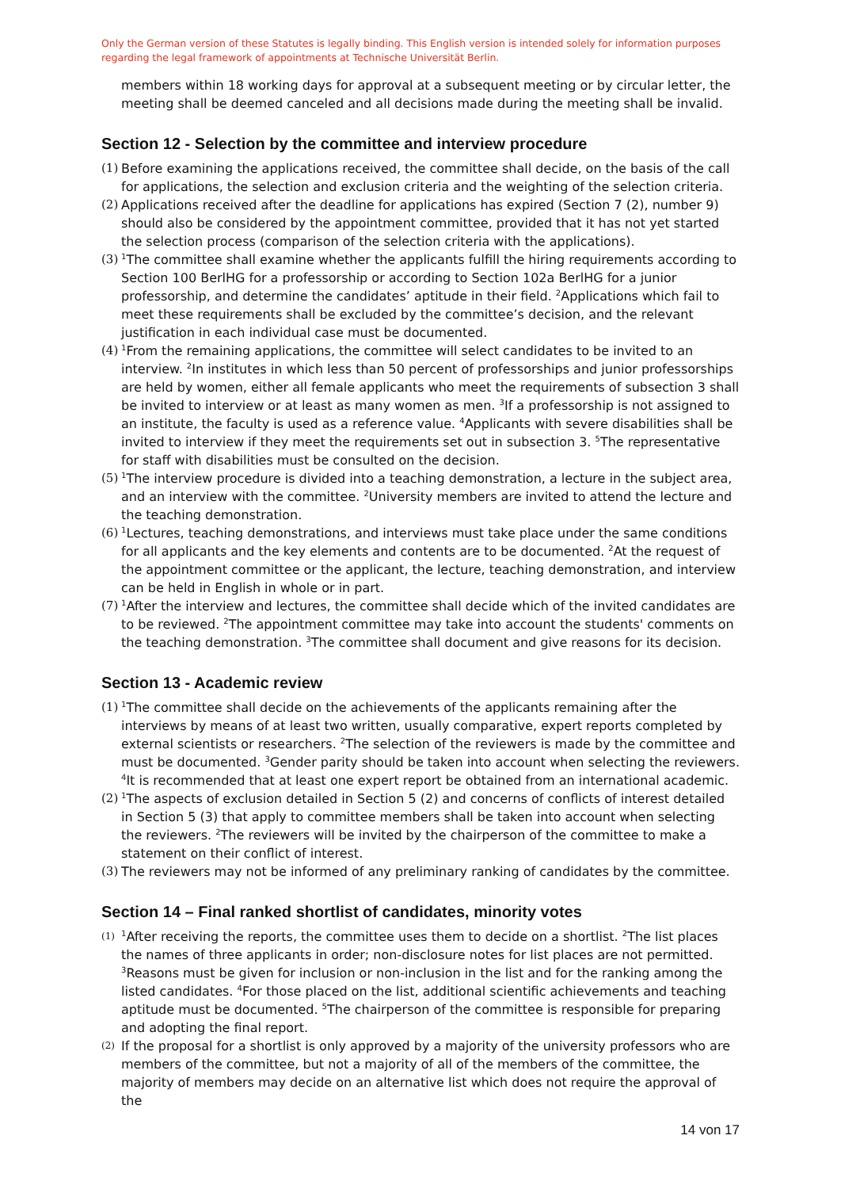Only the German version of these Statutes is legally binding. This English version is intended solely for information purposes regarding the legal framework of appointments at Technische Universität Berlin.
members within 18 working days for approval at a subsequent meeting or by circular letter, the meeting shall be deemed canceled and all decisions made during the meeting shall be invalid.
Section 12 - Selection by the committee and interview procedure
(1)
Before examining the applications received, the committee shall decide, on the basis of the call for applications, the selection and exclusion criteria and the weighting of the selection criteria.
(2)
Applications received after the deadline for applications has expired (Section 7 (2), number 9) should also be considered by the appointment committee, provided that it has not yet started the selection process (comparison of the selection criteria with the applications).
(3)
<sup>1</sup> The committee shall examine whether the applicants fulfill the hiring requirements according to Section 100 BerlHG for a professorship or according to Section 102a BerlHG for a junior professorship, and determine the candidates’ aptitude in their field. <sup>2</sup>Applications which fail to meet these requirements shall be excluded by the committee’s decision, and the relevant justification in each individual case must be documented.
(4)
<sup>1</sup> From the remaining applications, the committee will select candidates to be invited to an interview. <sup>2</sup>In institutes in which less than 50 percent of professorships and junior professorships are held by women, either all female applicants who meet the requirements of subsection 3 shall be invited to interview or at least as many women as men. <sup>3</sup>If a professorship is not assigned to an institute, the faculty is used as a reference value. <sup>4</sup>Applicants with severe disabilities shall be invited to interview if they meet the requirements set out in subsection 3. <sup>5</sup>The representative for staff with disabilities must be consulted on the decision.
(5)
<sup>1</sup> The interview procedure is divided into a teaching demonstration, a lecture in the subject area, and an interview with the committee. <sup>2</sup>University members are invited to attend the lecture and the teaching demonstration.
(6)
<sup>1</sup> Lectures, teaching demonstrations, and interviews must take place under the same conditions for all applicants and the key elements and contents are to be documented. <sup>2</sup>At the request of the appointment committee or the applicant, the lecture, teaching demonstration, and interview can be held in English in whole or in part.
(7)
<sup>1</sup> After the interview and lectures, the committee shall decide which of the invited candidates are to be reviewed. <sup>2</sup>The appointment committee may take into account the students' comments on the teaching demonstration. <sup>3</sup>The committee shall document and give reasons for its decision.
Section 13 - Academic review
(1)
<sup>1</sup> The committee shall decide on the achievements of the applicants remaining after the interviews by means of at least two written, usually comparative, expert reports completed by external scientists or researchers. <sup>2</sup>The selection of the reviewers is made by the committee and must be documented. <sup>3</sup>Gender parity should be taken into account when selecting the reviewers. <sup>4</sup>It is recommended that at least one expert report be obtained from an international academic.
(2)
<sup>1</sup> The aspects of exclusion detailed in Section 5 (2) and concerns of conflicts of interest detailed in Section 5 (3) that apply to committee members shall be taken into account when selecting the reviewers. <sup>2</sup>The reviewers will be invited by the chairperson of the committee to make a statement on their conflict of interest.
(3)
The reviewers may not be informed of any preliminary ranking of candidates by the committee.
Section 14 – Final ranked shortlist of candidates, minority votes
(1)
<sup>1</sup> After receiving the reports, the committee uses them to decide on a shortlist. <sup>2</sup>The list places the names of three applicants in order; non-disclosure notes for list places are not permitted. <sup>3</sup>Reasons must be given for inclusion or non-inclusion in the list and for the ranking among the listed candidates. <sup>4</sup>For those placed on the list, additional scientific achievements and teaching aptitude must be documented. <sup>5</sup>The chairperson of the committee is responsible for preparing and adopting the final report.
(2)
If the proposal for a shortlist is only approved by a majority of the university professors who are members of the committee, but not a majority of all of the members of the committee, the majority of members may decide on an alternative list which does not require the approval of the
14 von 17